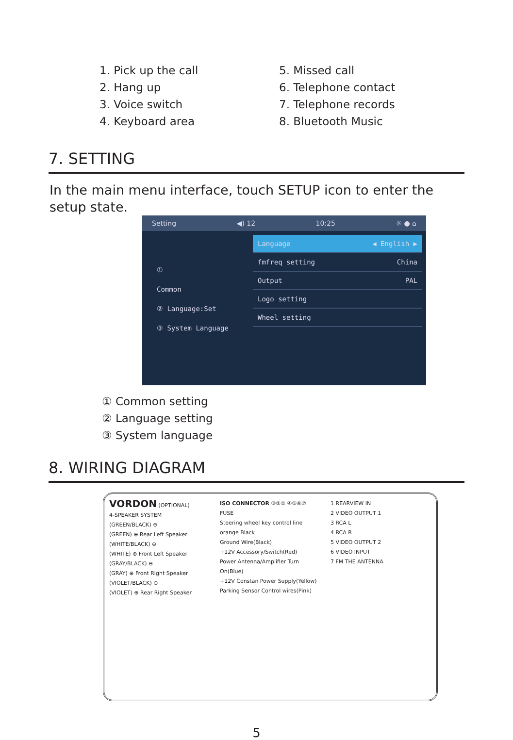1. Pick up the call
2. Hang up
3. Voice switch
4. Keyboard area
5. Missed call
6. Telephone contact
7. Telephone records
8. Bluetooth Music
7. SETTING
In the main menu interface, touch SETUP icon to enter the setup state.
Setting ◀) 12 10:25 ☼ ● ⌂
①
Common
② Language:Set
③ System Language
Language ◀ English ▶
fmfreq setting China
Output PAL
Logo setting
Wheel setting
① Common setting
② Language setting
③ System language
8. WIRING DIAGRAM
VORDON (OPTIONAL)
4-SPEAKER SYSTEM
(GREEN/BLACK) ⊖
(GREEN) ⊕ Rear Left Speaker
(WHITE/BLACK) ⊖
(WHITE) ⊕ Front Left Speaker
(GRAY/BLACK) ⊖
(GRAY) ⊕ Front Right Speaker
(VIOLET/BLACK) ⊖
(VIOLET) ⊕ Rear Right Speaker
ISO CONNECTOR ③②① ④⑤⑥⑦
FUSE
Steering wheel key control line orange Black
Ground Wire(Black)
+12V Accessory/Switch(Red)
Power Antenna/Amplifier Turn On(Blue)
+12V Constan Power Supply(Yellow)
Parking Sensor Control wires(Pink)
1 REARVIEW IN
2 VIDEO OUTPUT 1
3 RCA L
4 RCA R
5 VIDEO OUTPUT 2
6 VIDEO INPUT
7 FM THE ANTENNA
5